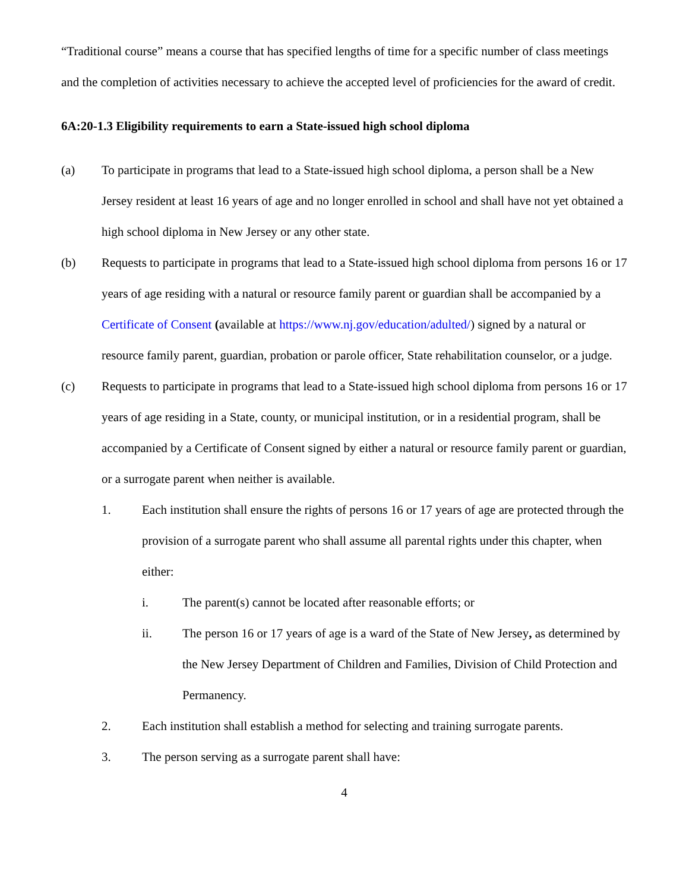“Traditional course” means a course that has specified lengths of time for a specific number of class meetings and the completion of activities necessary to achieve the accepted level of proficiencies for the award of credit.
6A:20-1.3 Eligibility requirements to earn a State-issued high school diploma
(a) To participate in programs that lead to a State-issued high school diploma, a person shall be a New Jersey resident at least 16 years of age and no longer enrolled in school and shall have not yet obtained a high school diploma in New Jersey or any other state.
(b) Requests to participate in programs that lead to a State-issued high school diploma from persons 16 or 17 years of age residing with a natural or resource family parent or guardian shall be accompanied by a Certificate of Consent (available at https://www.nj.gov/education/adulted/) signed by a natural or resource family parent, guardian, probation or parole officer, State rehabilitation counselor, or a judge.
(c) Requests to participate in programs that lead to a State-issued high school diploma from persons 16 or 17 years of age residing in a State, county, or municipal institution, or in a residential program, shall be accompanied by a Certificate of Consent signed by either a natural or resource family parent or guardian, or a surrogate parent when neither is available.
1. Each institution shall ensure the rights of persons 16 or 17 years of age are protected through the provision of a surrogate parent who shall assume all parental rights under this chapter, when either:
i. The parent(s) cannot be located after reasonable efforts; or
ii. The person 16 or 17 years of age is a ward of the State of New Jersey, as determined by the New Jersey Department of Children and Families, Division of Child Protection and Permanency.
2. Each institution shall establish a method for selecting and training surrogate parents.
3. The person serving as a surrogate parent shall have:
4